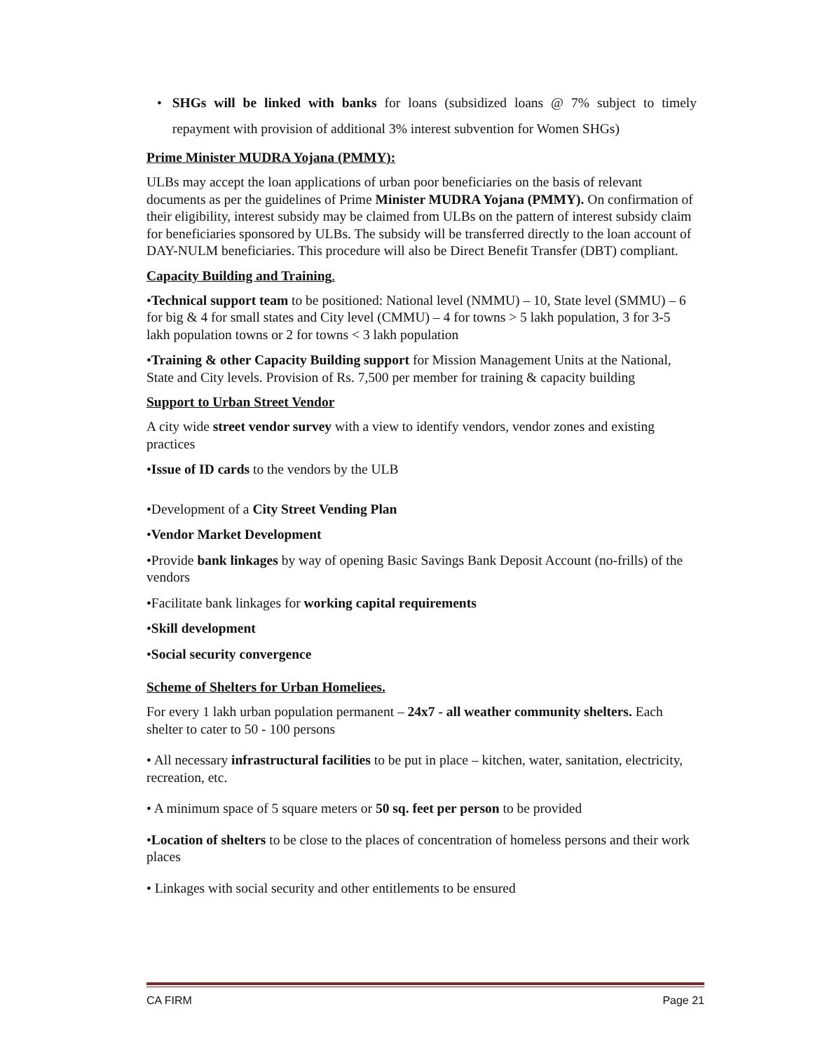• SHGs will be linked with banks for loans (subsidized loans @ 7% subject to timely repayment with provision of additional 3% interest subvention for Women SHGs)
Prime Minister MUDRA Yojana (PMMY):
ULBs may accept the loan applications of urban poor beneficiaries on the basis of relevant documents as per the guidelines of Prime Minister MUDRA Yojana (PMMY). On confirmation of their eligibility, interest subsidy may be claimed from ULBs on the pattern of interest subsidy claim for beneficiaries sponsored by ULBs. The subsidy will be transferred directly to the loan account of DAY-NULM beneficiaries. This procedure will also be Direct Benefit Transfer (DBT) compliant.
Capacity Building and Training.
•Technical support team to be positioned: National level (NMMU) – 10, State level (SMMU) – 6 for big & 4 for small states and City level (CMMU) – 4 for towns > 5 lakh population, 3 for 3-5 lakh population towns or 2 for towns < 3 lakh population
•Training & other Capacity Building support for Mission Management Units at the National, State and City levels. Provision of Rs. 7,500 per member for training & capacity building
Support to Urban Street Vendor
A city wide street vendor survey with a view to identify vendors, vendor zones and existing practices
•Issue of ID cards to the vendors by the ULB
•Development of a City Street Vending Plan
•Vendor Market Development
•Provide bank linkages by way of opening Basic Savings Bank Deposit Account (no-frills) of the vendors
•Facilitate bank linkages for working capital requirements
•Skill development
•Social security convergence
Scheme of Shelters for Urban Homeliees.
For every 1 lakh urban population permanent – 24x7 - all weather community shelters. Each shelter to cater to 50 - 100 persons
• All necessary infrastructural facilities to be put in place – kitchen, water, sanitation, electricity, recreation, etc.
• A minimum space of 5 square meters or 50 sq. feet per person to be provided
•Location of shelters to be close to the places of concentration of homeless persons and their work places
• Linkages with social security and other entitlements to be ensured
CA FIRM Page 21